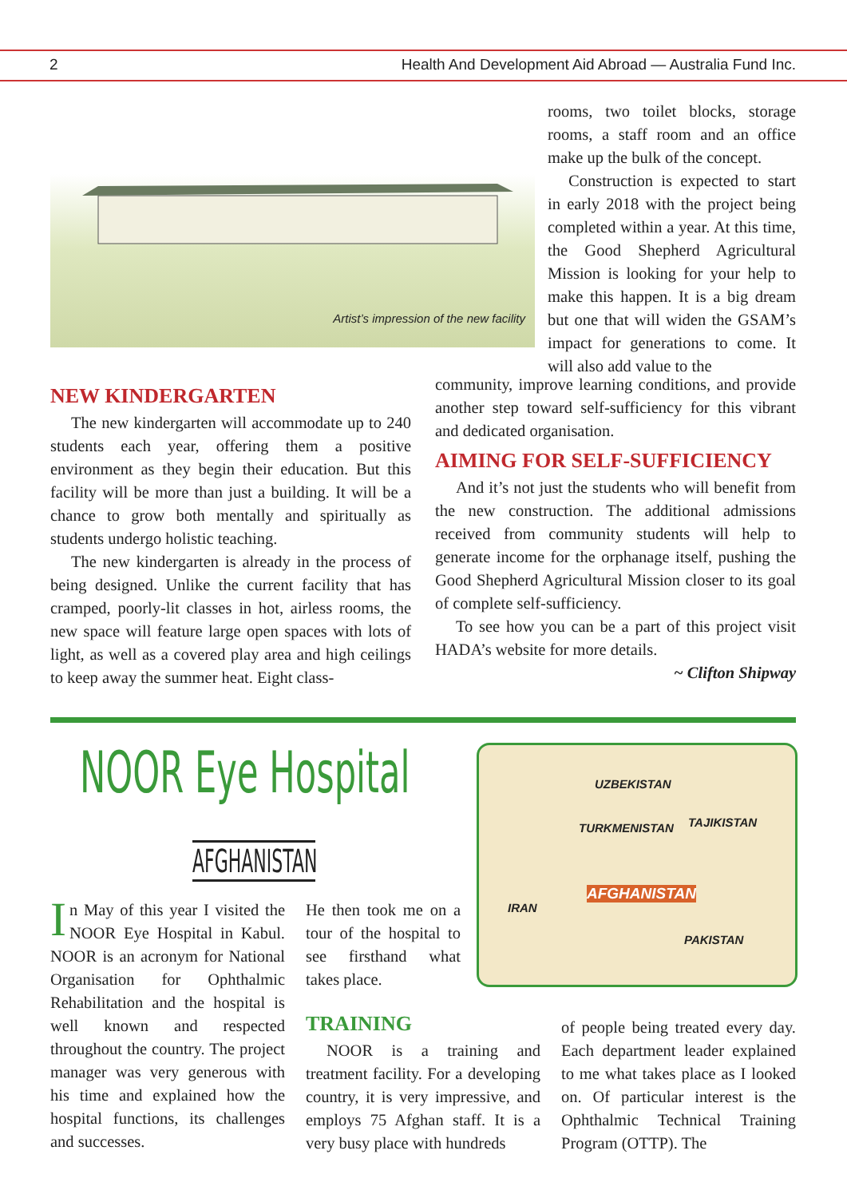2 Health And Development Aid Abroad — Australia Fund Inc.
Artist’s impression of the new facility
rooms, two toilet blocks, storage rooms, a staff room and an office make up the bulk of the concept.
Construction is expected to start in early 2018 with the project being completed within a year. At this time, the Good Shepherd Agricultural Mission is looking for your help to make this happen. It is a big dream but one that will widen the GSAM’s impact for generations to come. It will also add value to the
NEW KINDERGARTEN
The new kindergarten will accommodate up to 240 students each year, offering them a positive environment as they begin their education. But this facility will be more than just a building. It will be a chance to grow both mentally and spiritually as students undergo holistic teaching.
The new kindergarten is already in the process of being designed. Unlike the current facility that has cramped, poorly-lit classes in hot, airless rooms, the new space will feature large open spaces with lots of light, as well as a covered play area and high ceilings to keep away the summer heat. Eight class-
community, improve learning conditions, and provide another step toward self-sufficiency for this vibrant and dedicated organisation.
AIMING FOR SELF-SUFFICIENCY
And it’s not just the students who will benefit from the new construction. The additional admissions received from community students will help to generate income for the orphanage itself, pushing the Good Shepherd Agricultural Mission closer to its goal of complete self-sufficiency.
To see how you can be a part of this project visit HADA’s website for more details.
~ Clifton Shipway
NOOR Eye Hospital
AFGHANISTAN
UZBEKISTAN
TAJIKISTAN TURKMENISTAN
IRAN
AFGHANISTAN
PAKISTAN
In May of this year I visited the NOOR Eye Hospital in Kabul. NOOR is an acronym for National Organisation for Ophthalmic Rehabilitation and the hospital is well known and respected throughout the country. The project manager was very generous with his time and explained how the hospital functions, its challenges and successes.
He then took me on a tour of the hospital to see firsthand what takes place.
TRAINING
NOOR is a training and treatment facility. For a developing country, it is very impressive, and employs 75 Afghan staff. It is a very busy place with hundreds
of people being treated every day. Each department leader explained to me what takes place as I looked on. Of particular interest is the Ophthalmic Technical Training Program (OTTP). The